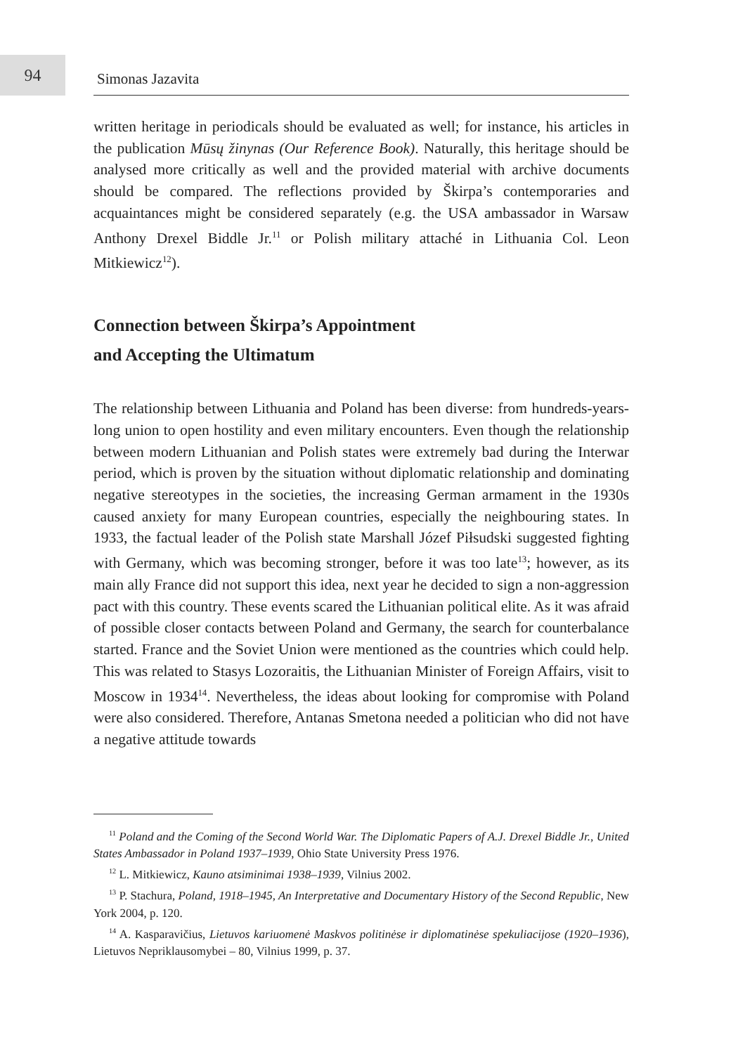94
Simonas Jazavita
written heritage in periodicals should be evaluated as well; for instance, his articles in the publication Mūsų žinynas (Our Reference Book). Naturally, this heritage should be analysed more critically as well and the provided material with archive documents should be compared. The reflections provided by Škirpa’s contemporaries and acquaintances might be considered separately (e.g. the USA ambassador in Warsaw Anthony Drexel Biddle Jr.<sup>11</sup> or Polish military attaché in Lithuania Col. Leon Mitkiewicz<sup>12</sup>).
Connection between Škirpa’s Appointment
and Accepting the Ultimatum
The relationship between Lithuania and Poland has been diverse: from hundreds-years-long union to open hostility and even military encounters. Even though the relationship between modern Lithuanian and Polish states were extremely bad during the Interwar period, which is proven by the situation without diplomatic relationship and dominating negative stereotypes in the societies, the increasing German armament in the 1930s caused anxiety for many European countries, especially the neighbouring states. In 1933, the factual leader of the Polish state Marshall Józef Piłsudski suggested fighting with Germany, which was becoming stronger, before it was too late<sup>13</sup>; however, as its main ally France did not support this idea, next year he decided to sign a non-aggression pact with this country. These events scared the Lithuanian political elite. As it was afraid of possible closer contacts between Poland and Germany, the search for counterbalance started. France and the Soviet Union were mentioned as the countries which could help. This was related to Stasys Lozoraitis, the Lithuanian Minister of Foreign Affairs, visit to Moscow in 1934<sup>14</sup>. Nevertheless, the ideas about looking for compromise with Poland were also considered. Therefore, Antanas Smetona needed a politician who did not have a negative attitude towards
<sup>11</sup> Poland and the Coming of the Second World War. The Diplomatic Papers of A.J. Drexel Biddle Jr., United States Ambassador in Poland 1937–1939, Ohio State University Press 1976.
<sup>12</sup> L. Mitkiewicz, Kauno atsiminimai 1938–1939, Vilnius 2002.
<sup>13</sup> P. Stachura, Poland, 1918–1945, An Interpretative and Documentary History of the Second Republic, New York 2004, p. 120.
<sup>14</sup> A. Kasparavičius, Lietuvos kariuomenė Maskvos politinėse ir diplomatinėse spekuliacijose (1920–1936), Lietuvos Nepriklausomybei – 80, Vilnius 1999, p. 37.